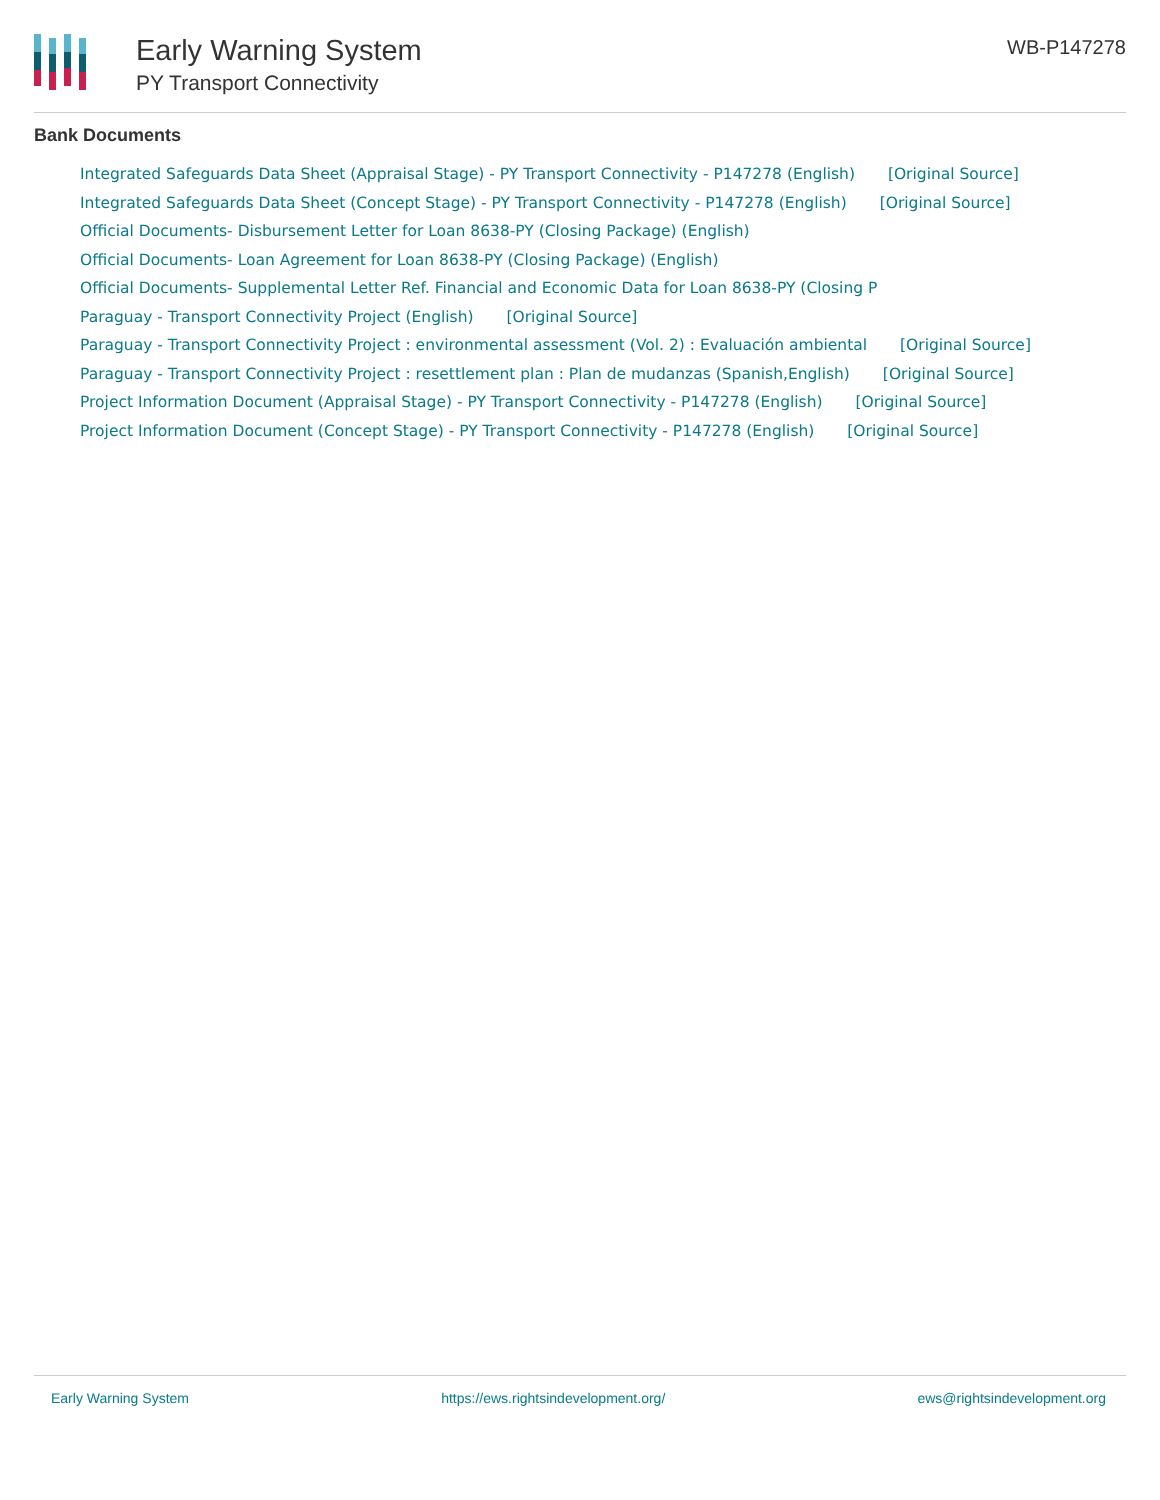Early Warning System
PY Transport Connectivity
WB-P147278
Bank Documents
Integrated Safeguards Data Sheet (Appraisal Stage) - PY Transport Connectivity - P147278 (English) [Original Source]
Integrated Safeguards Data Sheet (Concept Stage) - PY Transport Connectivity - P147278 (English) [Original Source]
Official Documents- Disbursement Letter for Loan 8638-PY (Closing Package) (English)
Official Documents- Loan Agreement for Loan 8638-PY (Closing Package) (English)
Official Documents- Supplemental Letter Ref. Financial and Economic Data for Loan 8638-PY (Closing P
Paraguay - Transport Connectivity Project (English) [Original Source]
Paraguay - Transport Connectivity Project : environmental assessment (Vol. 2) : Evaluación ambiental [Original Source]
Paraguay - Transport Connectivity Project : resettlement plan : Plan de mudanzas (Spanish,English) [Original Source]
Project Information Document (Appraisal Stage) - PY Transport Connectivity - P147278 (English) [Original Source]
Project Information Document (Concept Stage) - PY Transport Connectivity - P147278 (English) [Original Source]
Early Warning System https://ews.rightsindevelopment.org/ ews@rightsindevelopment.org